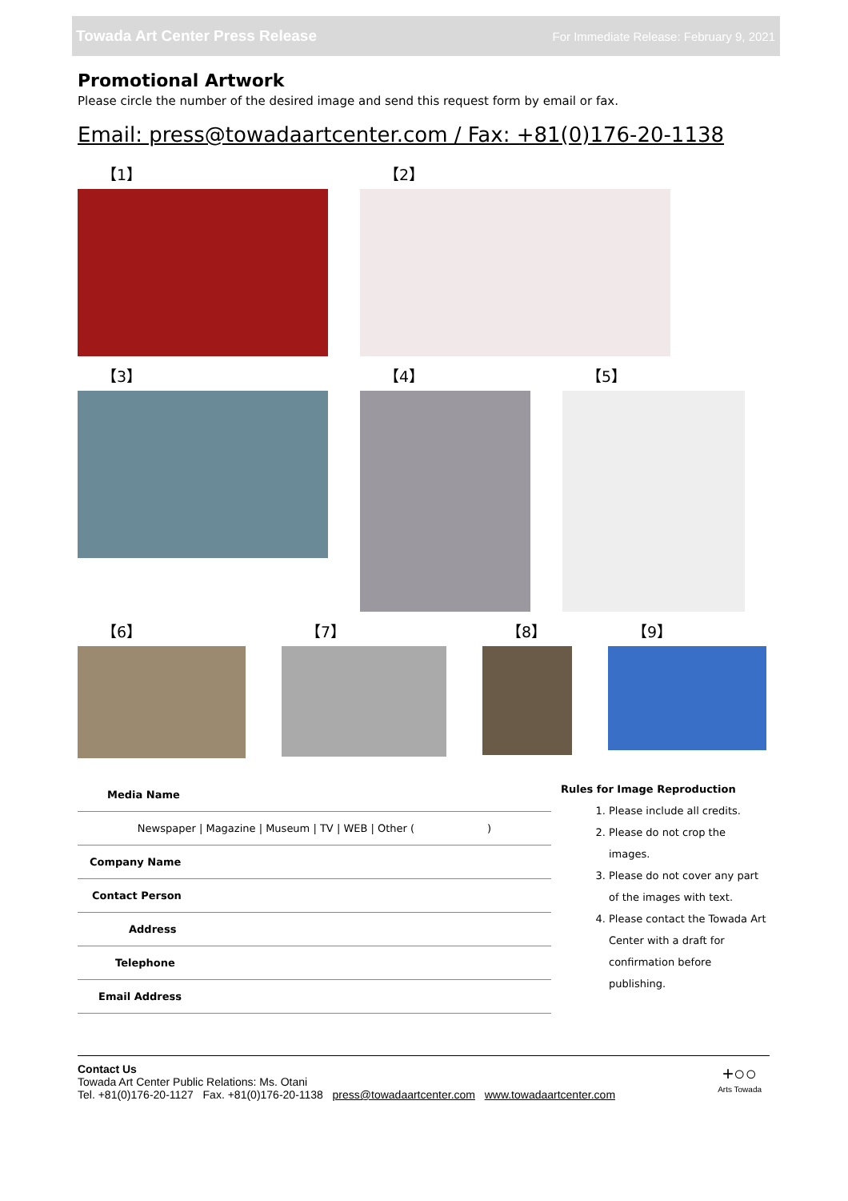Towada Art Center Press Release For Immediate Release: February 9, 2021
Promotional Artwork
Please circle the number of the desired image and send this request form by email or fax.
Email: press@towadaartcenter.com / Fax: +81(0)176-20-1138
【1】 【2】
【3】 【4】 【5】
【6】 【7】 【8】 【9】
| Media Name |
| Newspaper / Magazine / Museum / TV / WEB / Other ( ) |
| Company Name |
| Contact Person |
| Address |
| Telephone |
| Email Address |
Rules for Image Reproduction
1. Please include all credits.
2. Please do not crop the images.
3. Please do not cover any part of the images with text.
4. Please contact the Towada Art Center with a draft for confirmation before publishing.
Contact Us
Towada Art Center Public Relations: Ms. Otani
Tel. +81(0)176-20-1127 Fax. +81(0)176-20-1138 press@towadaartcenter.com www.towadaartcenter.com
+○○
Arts Towada